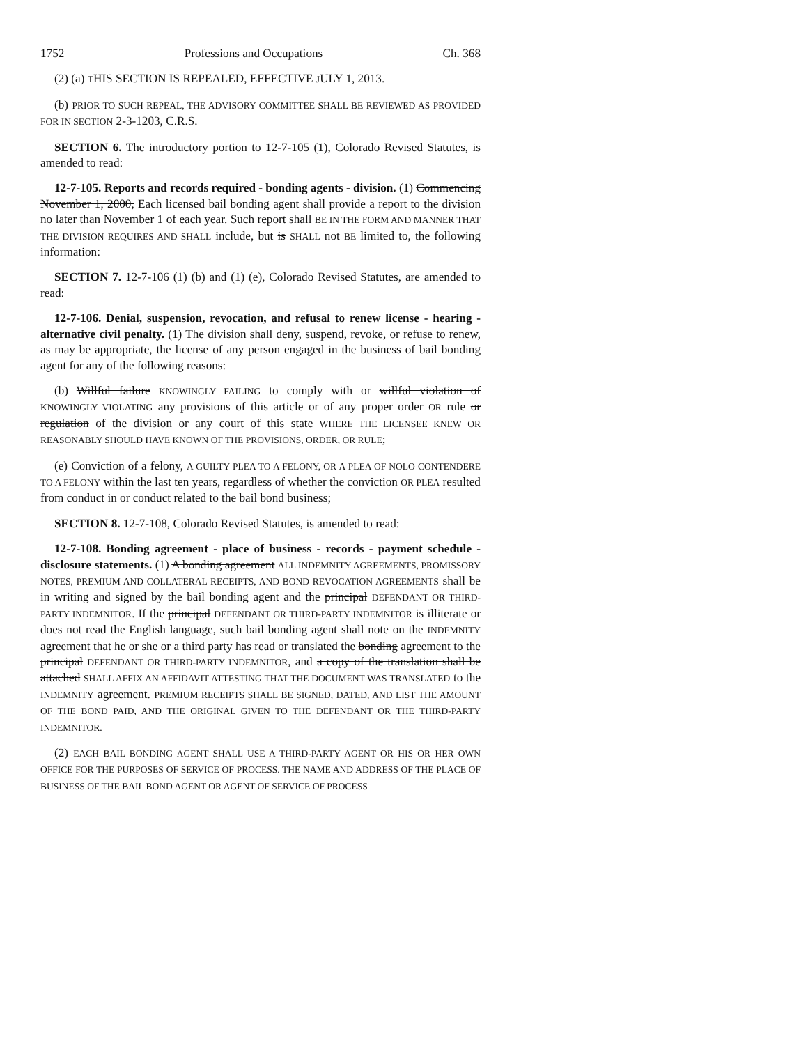1752 Professions and Occupations Ch. 368
(2) (a) THIS SECTION IS REPEALED, EFFECTIVE JULY 1, 2013.
(b) PRIOR TO SUCH REPEAL, THE ADVISORY COMMITTEE SHALL BE REVIEWED AS PROVIDED FOR IN SECTION 2-3-1203, C.R.S.
SECTION 6. The introductory portion to 12-7-105 (1), Colorado Revised Statutes, is amended to read:
12-7-105. Reports and records required - bonding agents - division. (1) Commencing November 1, 2000, Each licensed bail bonding agent shall provide a report to the division no later than November 1 of each year. Such report shall BE IN THE FORM AND MANNER THAT THE DIVISION REQUIRES AND SHALL include, but is SHALL not BE limited to, the following information:
SECTION 7. 12-7-106 (1) (b) and (1) (e), Colorado Revised Statutes, are amended to read:
12-7-106. Denial, suspension, revocation, and refusal to renew license - hearing - alternative civil penalty. (1) The division shall deny, suspend, revoke, or refuse to renew, as may be appropriate, the license of any person engaged in the business of bail bonding agent for any of the following reasons:
(b) Willful failure KNOWINGLY FAILING to comply with or willful violation of KNOWINGLY VIOLATING any provisions of this article or of any proper order OR rule or regulation of the division or any court of this state WHERE THE LICENSEE KNEW OR REASONABLY SHOULD HAVE KNOWN OF THE PROVISIONS, ORDER, OR RULE;
(e) Conviction of a felony, A GUILTY PLEA TO A FELONY, OR A PLEA OF NOLO CONTENDERE TO A FELONY within the last ten years, regardless of whether the conviction OR PLEA resulted from conduct in or conduct related to the bail bond business;
SECTION 8. 12-7-108, Colorado Revised Statutes, is amended to read:
12-7-108. Bonding agreement - place of business - records - payment schedule - disclosure statements. (1) A bonding agreement ALL INDEMNITY AGREEMENTS, PROMISSORY NOTES, PREMIUM AND COLLATERAL RECEIPTS, AND BOND REVOCATION AGREEMENTS shall be in writing and signed by the bail bonding agent and the principal DEFENDANT OR THIRD-PARTY INDEMNITOR. If the principal DEFENDANT OR THIRD-PARTY INDEMNITOR is illiterate or does not read the English language, such bail bonding agent shall note on the INDEMNITY agreement that he or she or a third party has read or translated the bonding agreement to the principal DEFENDANT OR THIRD-PARTY INDEMNITOR, and a copy of the translation shall be attached SHALL AFFIX AN AFFIDAVIT ATTESTING THAT THE DOCUMENT WAS TRANSLATED to the INDEMNITY agreement. PREMIUM RECEIPTS SHALL BE SIGNED, DATED, AND LIST THE AMOUNT OF THE BOND PAID, AND THE ORIGINAL GIVEN TO THE DEFENDANT OR THE THIRD-PARTY INDEMNITOR.
(2) EACH BAIL BONDING AGENT SHALL USE A THIRD-PARTY AGENT OR HIS OR HER OWN OFFICE FOR THE PURPOSES OF SERVICE OF PROCESS. THE NAME AND ADDRESS OF THE PLACE OF BUSINESS OF THE BAIL BOND AGENT OR AGENT OF SERVICE OF PROCESS